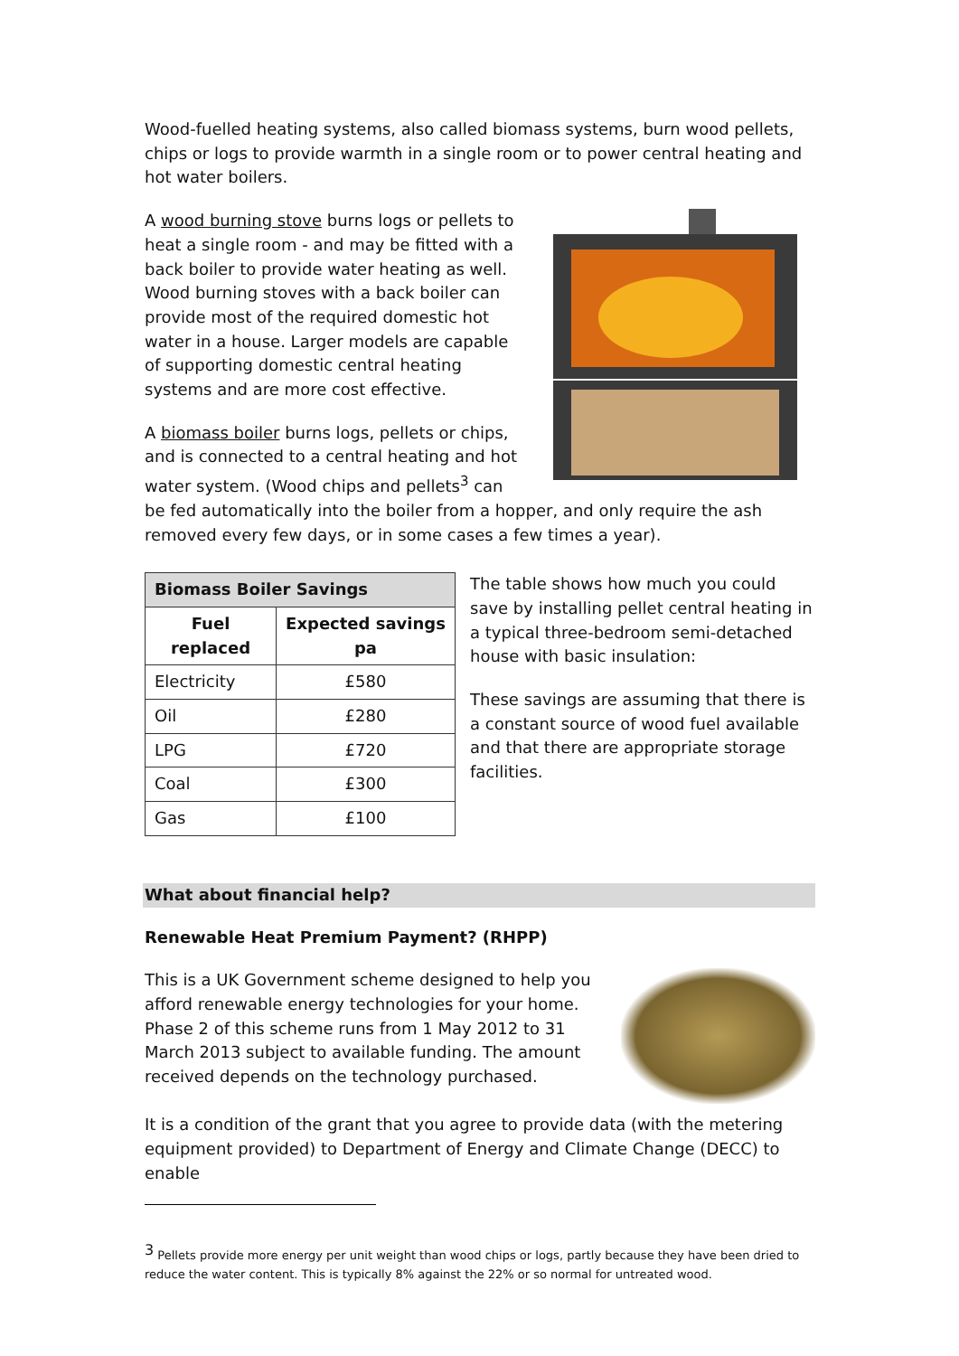Wood-fuelled heating systems, also called biomass systems, burn wood pellets, chips or logs to provide warmth in a single room or to power central heating and hot water boilers.
A wood burning stove burns logs or pellets to heat a single room - and may be fitted with a back boiler to provide water heating as well. Wood burning stoves with a back boiler can provide most of the required domestic hot water in a house. Larger models are capable of supporting domestic central heating systems and are more cost effective.
A biomass boiler burns logs, pellets or chips, and is connected to a central heating and hot water system. (Wood chips and pellets<sup>3</sup> can be fed automatically into the boiler from a hopper, and only require the ash removed every few days, or in some cases a few times a year).
| Biomass Boiler Savings | |
| --- | --- |
| Fuel replaced | Expected savings pa |
| Electricity | £580 |
| Oil | £280 |
| LPG | £720 |
| Coal | £300 |
| Gas | £100 |
The table shows how much you could save by installing pellet central heating in a typical three-bedroom semi-detached house with basic insulation:
These savings are assuming that there is a constant source of wood fuel available and that there are appropriate storage facilities.
What about financial help?
Renewable Heat Premium Payment? (RHPP)
This is a UK Government scheme designed to help you afford renewable energy technologies for your home. Phase 2 of this scheme runs from 1 May 2012 to 31 March 2013 subject to available funding. The amount received depends on the technology purchased.
It is a condition of the grant that you agree to provide data (with the metering equipment provided) to Department of Energy and Climate Change (DECC) to enable
<sup>3</sup> Pellets provide more energy per unit weight than wood chips or logs, partly because they have been dried to reduce the water content. This is typically 8% against the 22% or so normal for untreated wood.